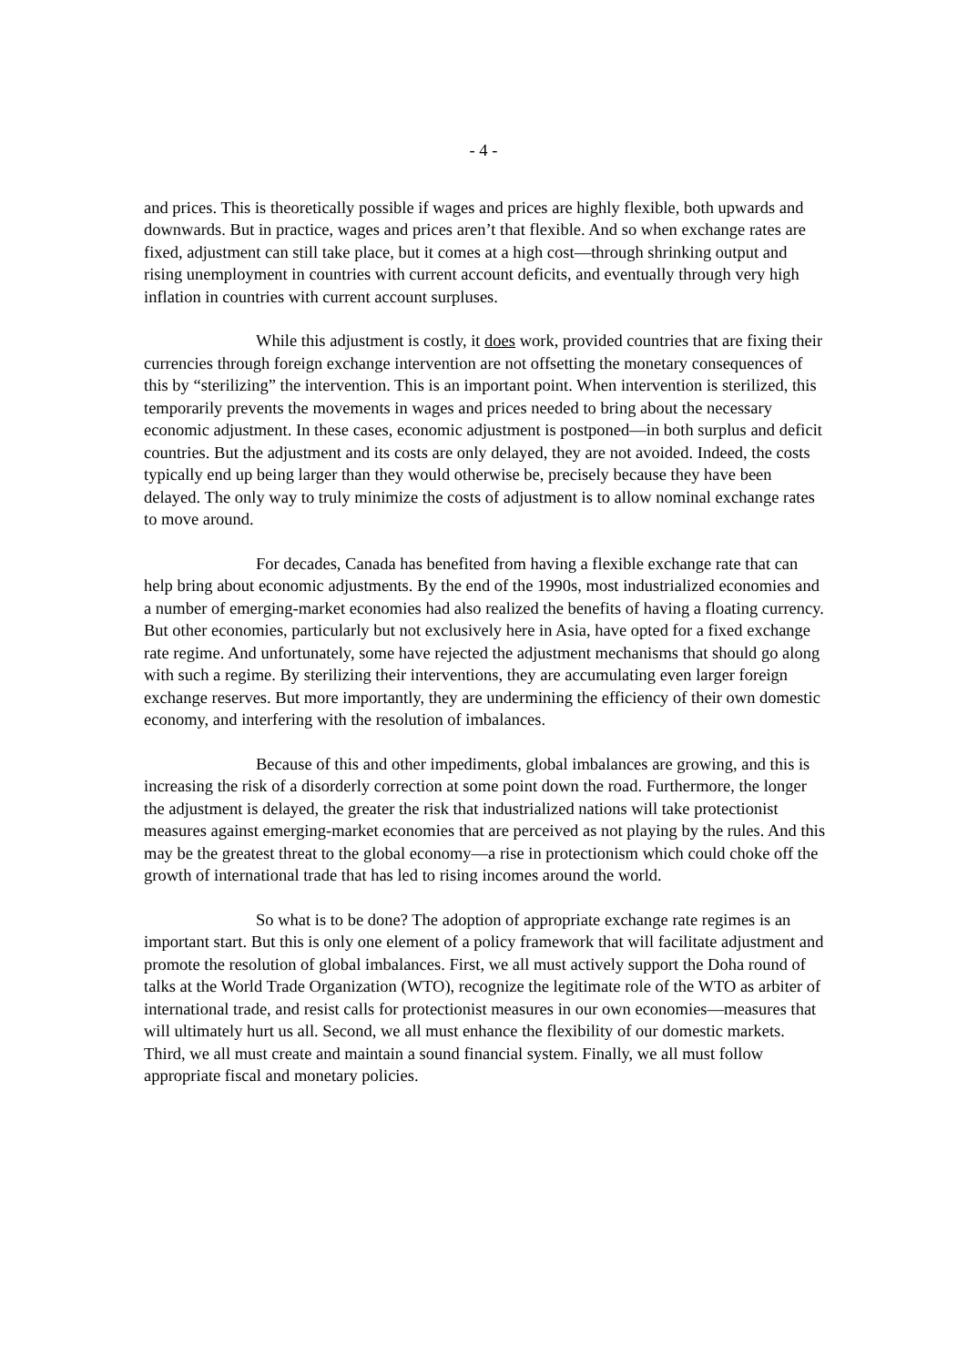- 4 -
and prices. This is theoretically possible if wages and prices are highly flexible, both upwards and downwards. But in practice, wages and prices aren’t that flexible. And so when exchange rates are fixed, adjustment can still take place, but it comes at a high cost—through shrinking output and rising unemployment in countries with current account deficits, and eventually through very high inflation in countries with current account surpluses.
While this adjustment is costly, it does work, provided countries that are fixing their currencies through foreign exchange intervention are not offsetting the monetary consequences of this by “sterilizing” the intervention. This is an important point. When intervention is sterilized, this temporarily prevents the movements in wages and prices needed to bring about the necessary economic adjustment. In these cases, economic adjustment is postponed—in both surplus and deficit countries. But the adjustment and its costs are only delayed, they are not avoided. Indeed, the costs typically end up being larger than they would otherwise be, precisely because they have been delayed. The only way to truly minimize the costs of adjustment is to allow nominal exchange rates to move around.
For decades, Canada has benefited from having a flexible exchange rate that can help bring about economic adjustments. By the end of the 1990s, most industrialized economies and a number of emerging-market economies had also realized the benefits of having a floating currency. But other economies, particularly but not exclusively here in Asia, have opted for a fixed exchange rate regime. And unfortunately, some have rejected the adjustment mechanisms that should go along with such a regime. By sterilizing their interventions, they are accumulating even larger foreign exchange reserves. But more importantly, they are undermining the efficiency of their own domestic economy, and interfering with the resolution of imbalances.
Because of this and other impediments, global imbalances are growing, and this is increasing the risk of a disorderly correction at some point down the road. Furthermore, the longer the adjustment is delayed, the greater the risk that industrialized nations will take protectionist measures against emerging-market economies that are perceived as not playing by the rules. And this may be the greatest threat to the global economy—a rise in protectionism which could choke off the growth of international trade that has led to rising incomes around the world.
So what is to be done? The adoption of appropriate exchange rate regimes is an important start. But this is only one element of a policy framework that will facilitate adjustment and promote the resolution of global imbalances. First, we all must actively support the Doha round of talks at the World Trade Organization (WTO), recognize the legitimate role of the WTO as arbiter of international trade, and resist calls for protectionist measures in our own economies—measures that will ultimately hurt us all. Second, we all must enhance the flexibility of our domestic markets. Third, we all must create and maintain a sound financial system. Finally, we all must follow appropriate fiscal and monetary policies.